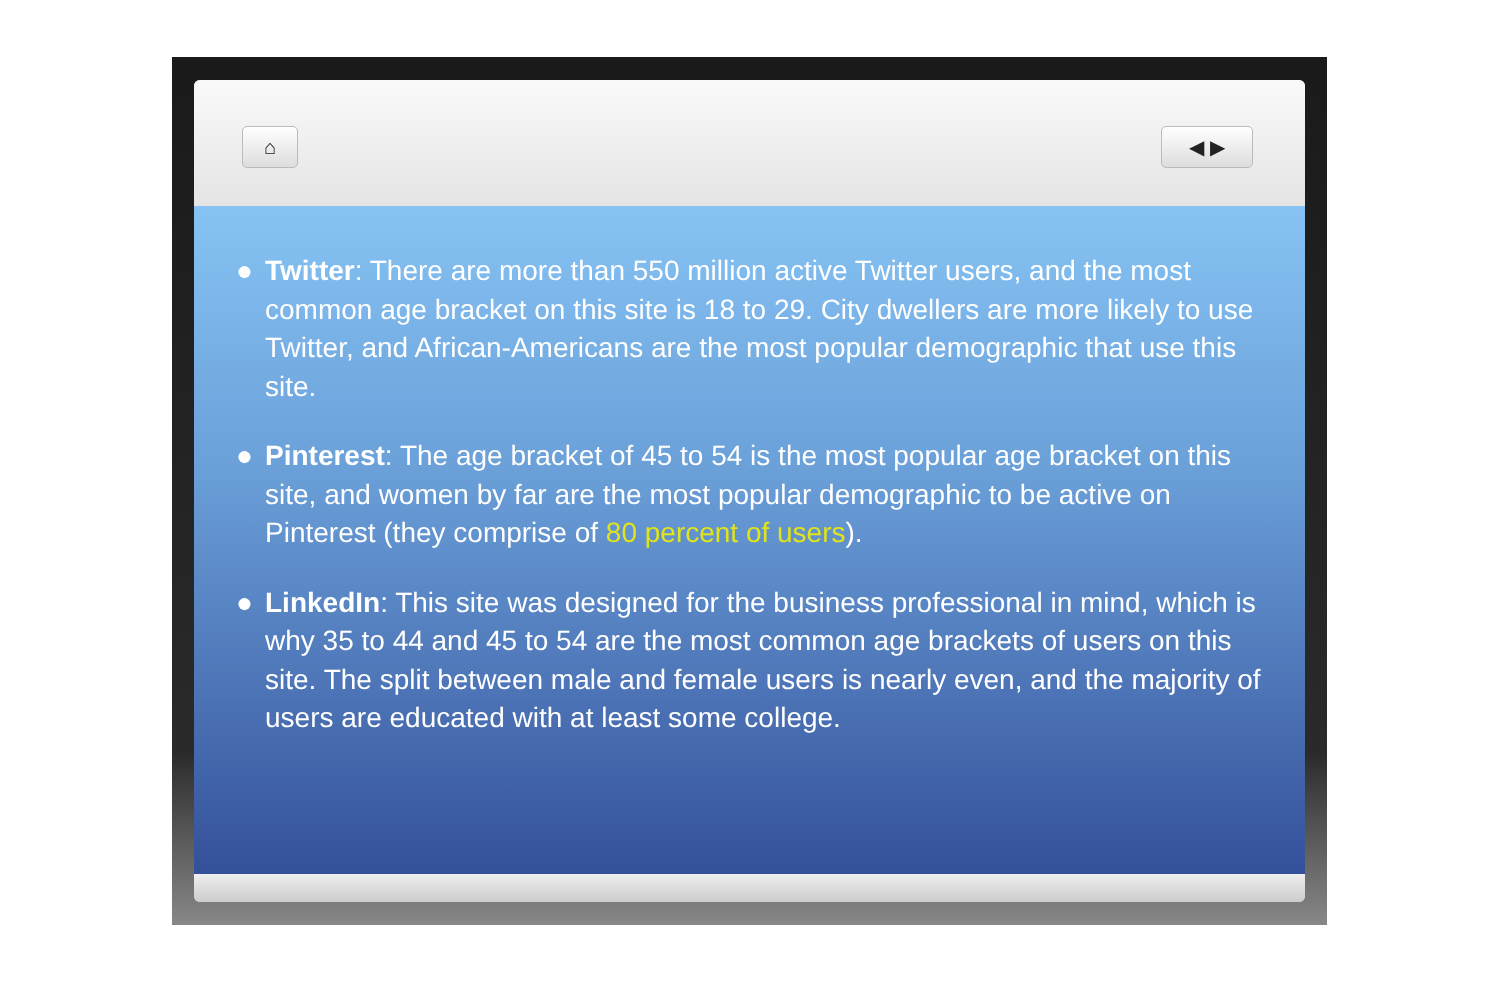⌂ ◀ ▶
● Twitter: There are more than 550 million active Twitter users, and the most common age bracket on this site is 18 to 29. City dwellers are more likely to use Twitter, and African-Americans are the most popular demographic that use this site.
● Pinterest: The age bracket of 45 to 54 is the most popular age bracket on this site, and women by far are the most popular demographic to be active on Pinterest (they comprise of 80 percent of users).
● LinkedIn: This site was designed for the business professional in mind, which is why 35 to 44 and 45 to 54 are the most common age brackets of users on this site. The split between male and female users is nearly even, and the majority of users are educated with at least some college.